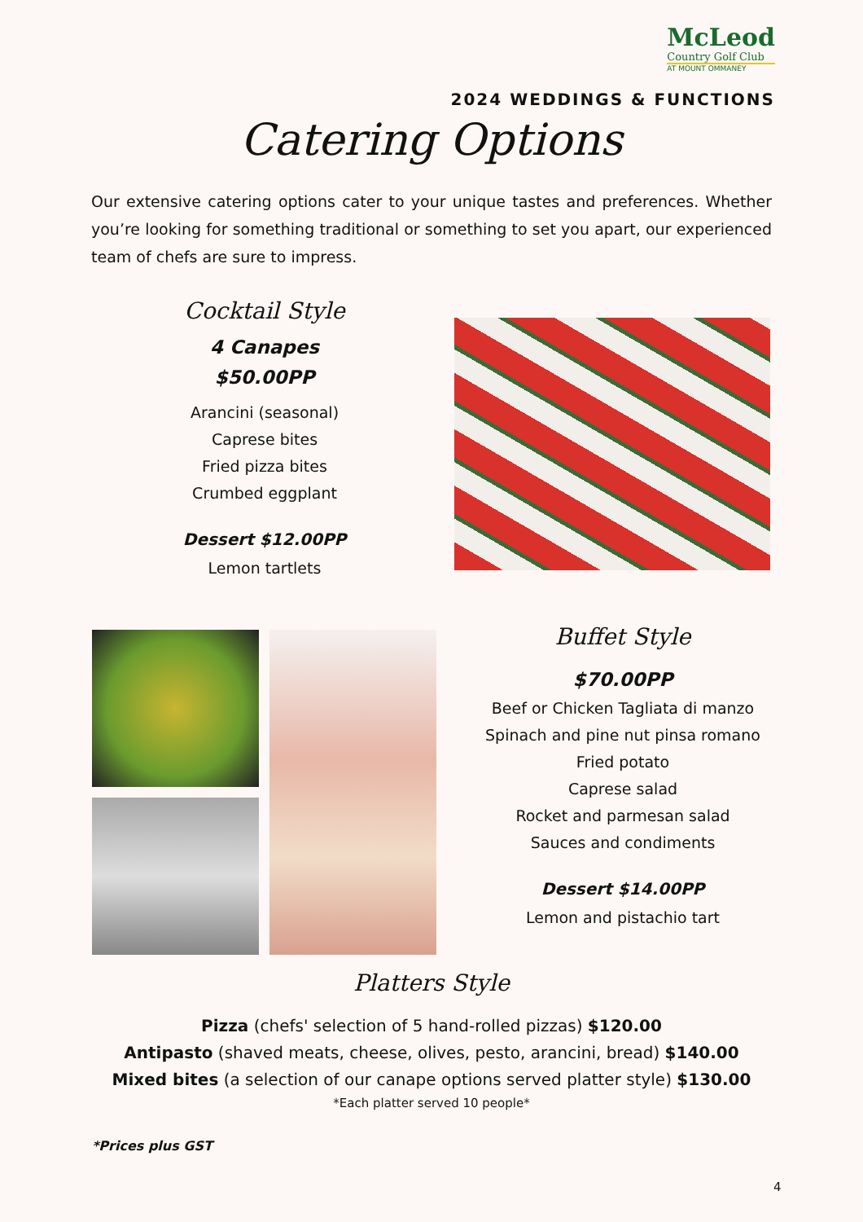McLeod
Country Golf Club
AT MOUNT OMMANEY
2024 WEDDINGS & FUNCTIONS
Catering Options
Our extensive catering options cater to your unique tastes and preferences. Whether you’re looking for something traditional or something to set you apart, our experienced team of chefs are sure to impress.
Cocktail Style
4 Canapes
$50.00PP
Arancini (seasonal)
Caprese bites
Fried pizza bites
Crumbed eggplant
Dessert $12.00PP
Lemon tartlets
Buffet Style
$70.00PP
Beef or Chicken Tagliata di manzo
Spinach and pine nut pinsa romano
Fried potato
Caprese salad
Rocket and parmesan salad
Sauces and condiments
Dessert $14.00PP
Lemon and pistachio tart
Platters Style
Pizza (chefs' selection of 5 hand-rolled pizzas) $120.00
Antipasto (shaved meats, cheese, olives, pesto, arancini, bread) $140.00
Mixed bites (a selection of our canape options served platter style) $130.00
*Each platter served 10 people*
*Prices plus GST
4